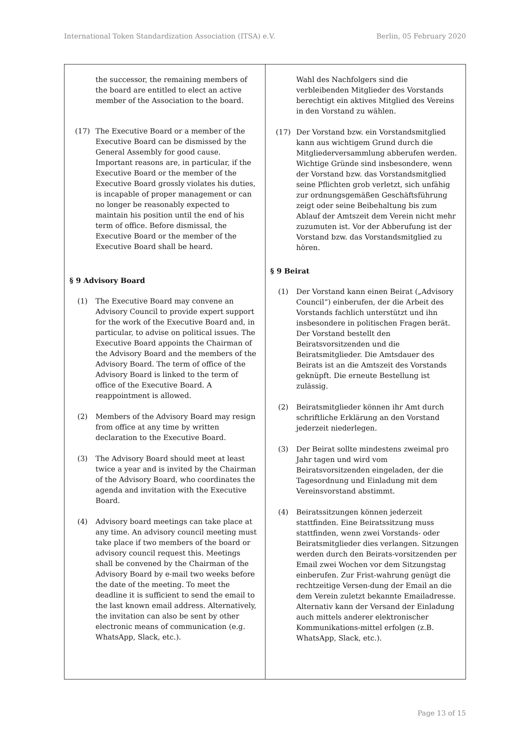International Token Standardization Association (ITSA) e.V. Berlin, 05 February 2020
| the successor, the remaining members of the board are entitled to elect an active member of the Association to the board. (17) The Executive Board or a member of the Executive Board can be dismissed by the General Assembly for good cause. Important reasons are, in particular, if the Executive Board or the member of the Executive Board grossly violates his duties, is incapable of proper management or can no longer be reasonably expected to maintain his position until the end of his term of office. Before dismissal, the Executive Board or the member of the Executive Board shall be heard. § 9 Advisory Board (1) The Executive Board may convene an Advisory Council to provide expert support for the work of the Executive Board and, in particular, to advise on political issues. The Executive Board appoints the Chairman of the Advisory Board and the members of the Advisory Board. The term of office of the Advisory Board is linked to the term of office of the Executive Board. A reappointment is allowed. (2) Members of the Advisory Board may resign from office at any time by written declaration to the Executive Board. (3) The Advisory Board should meet at least twice a year and is invited by the Chairman of the Advisory Board, who coordinates the agenda and invitation with the Executive Board. (4) Advisory board meetings can take place at any time. An advisory council meeting must take place if two members of the board or advisory council request this. Meetings shall be convened by the Chairman of the Advisory Board by e-mail two weeks before the date of the meeting. To meet the deadline it is sufficient to send the email to the last known email address. Alternatively, the invitation can also be sent by other electronic means of communication (e.g. WhatsApp, Slack, etc.). | Wahl des Nachfolgers sind die verbleibenden Mitglieder des Vorstands berechtigt ein aktives Mitglied des Vereins in den Vorstand zu wählen. (17) Der Vorstand bzw. ein Vorstandsmitglied kann aus wichtigem Grund durch die Mitgliederversammlung abberufen werden. Wichtige Gründe sind insbesondere, wenn der Vorstand bzw. das Vorstandsmitglied seine Pflichten grob verletzt, sich unfähig zur ordnungsgemäßen Geschäftsführung zeigt oder seine Beibehaltung bis zum Ablauf der Amtszeit dem Verein nicht mehr zuzumuten ist. Vor der Abberufung ist der Vorstand bzw. das Vorstandsmitglied zu hören. § 9 Beirat (1) Der Vorstand kann einen Beirat („Advisory Council“) einberufen, der die Arbeit des Vorstands fachlich unterstützt und ihn insbesondere in politischen Fragen berät. Der Vorstand bestellt den Beiratsvorsitzenden und die Beiratsmitglieder. Die Amtsdauer des Beirats ist an die Amtszeit des Vorstands geknüpft. Die erneute Bestellung ist zulässig. (2) Beiratsmitglieder können ihr Amt durch schriftliche Erklärung an den Vorstand jederzeit niederlegen. (3) Der Beirat sollte mindestens zweimal pro Jahr tagen und wird vom Beiratsvorsitzenden eingeladen, der die Tagesordnung und Einladung mit dem Vereinsvorstand abstimmt. (4) Beiratssitzungen können jederzeit stattfinden. Eine Beiratssitzung muss stattfinden, wenn zwei Vorstands- oder Beiratsmitglieder dies verlangen. Sitzungen werden durch den Beirats-vorsitzenden per Email zwei Wochen vor dem Sitzungstag einberufen. Zur Frist-wahrung genügt die rechtzeitige Versen-dung der Email an die dem Verein zuletzt bekannte Emailadresse. Alternativ kann der Versand der Einladung auch mittels anderer elektronischer Kommunikations-mittel erfolgen (z.B. WhatsApp, Slack, etc.). |
Page 13 of 15